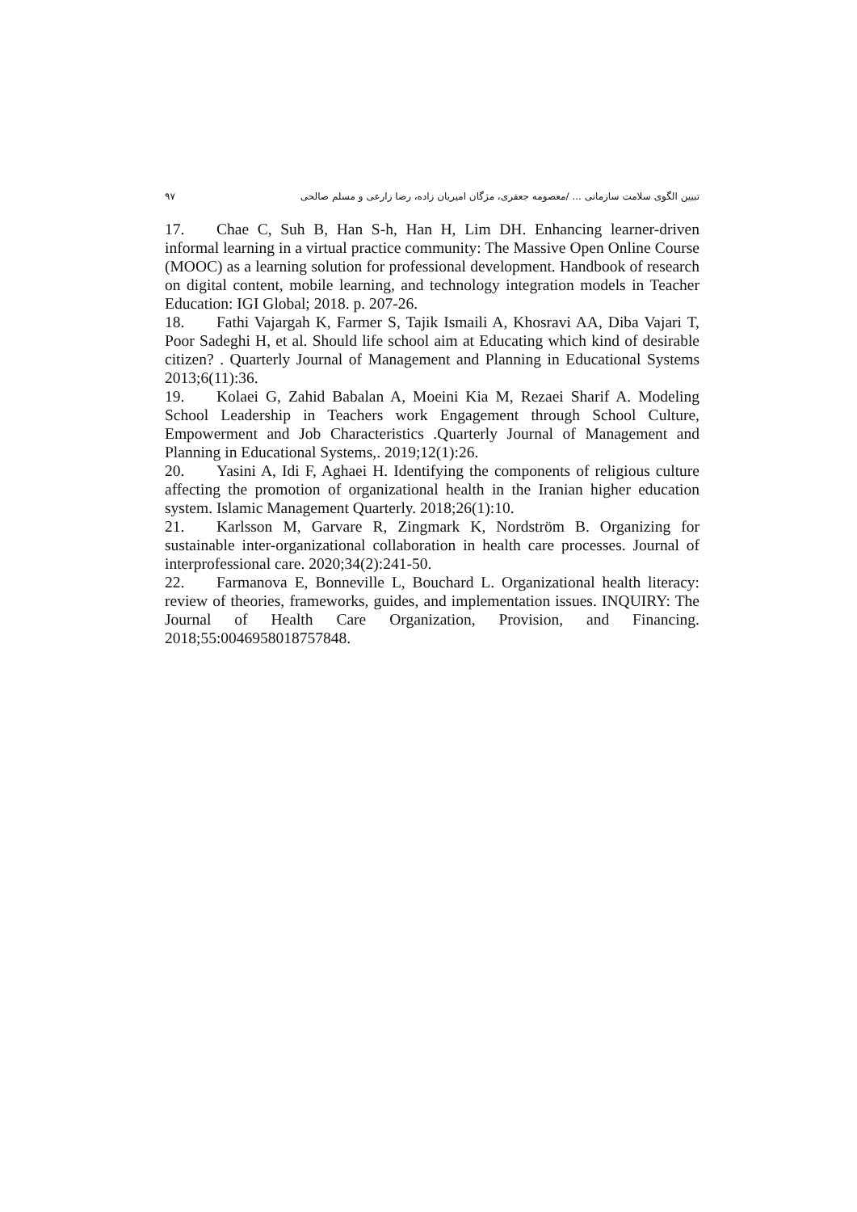تبیین الگوی سلامت سازمانی ... /معصومه جعفری، مژگان امیریان زاده، رضا زارعی و مسلم صالحی ۹۷
17. Chae C, Suh B, Han S-h, Han H, Lim DH. Enhancing learner-driven informal learning in a virtual practice community: The Massive Open Online Course (MOOC) as a learning solution for professional development. Handbook of research on digital content, mobile learning, and technology integration models in Teacher Education: IGI Global; 2018. p. 207-26.
18. Fathi Vajargah K, Farmer S, Tajik Ismaili A, Khosravi AA, Diba Vajari T, Poor Sadeghi H, et al. Should life school aim at Educating which kind of desirable citizen? . Quarterly Journal of Management and Planning in Educational Systems 2013;6(11):36.
19. Kolaei G, Zahid Babalan A, Moeini Kia M, Rezaei Sharif A. Modeling School Leadership in Teachers work Engagement through School Culture, Empowerment and Job Characteristics .Quarterly Journal of Management and Planning in Educational Systems,. 2019;12(1):26.
20. Yasini A, Idi F, Aghaei H. Identifying the components of religious culture affecting the promotion of organizational health in the Iranian higher education system. Islamic Management Quarterly. 2018;26(1):10.
21. Karlsson M, Garvare R, Zingmark K, Nordström B. Organizing for sustainable inter-organizational collaboration in health care processes. Journal of interprofessional care. 2020;34(2):241-50.
22. Farmanova E, Bonneville L, Bouchard L. Organizational health literacy: review of theories, frameworks, guides, and implementation issues. INQUIRY: The Journal of Health Care Organization, Provision, and Financing. 2018;55:0046958018757848.